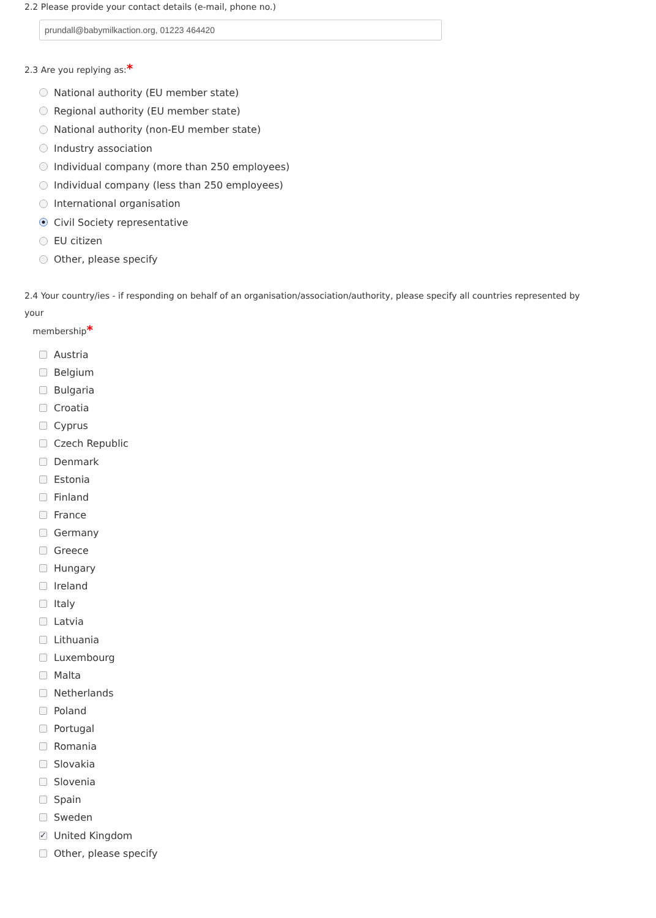2.2 Please provide your contact details (e-mail, phone no.)
prundall@babymilkaction.org, 01223 464420
2.3 Are you replying as:*
National authority (EU member state)
Regional authority (EU member state)
National authority (non-EU member state)
Industry association
Individual company (more than 250 employees)
Individual company (less than 250 employees)
International organisation
Civil Society representative
EU citizen
Other, please specify
2.4 Your country/ies - if responding on behalf of an organisation/association/authority, please specify all countries represented by your
membership*
Austria
Belgium
Bulgaria
Croatia
Cyprus
Czech Republic
Denmark
Estonia
Finland
France
Germany
Greece
Hungary
Ireland
Italy
Latvia
Lithuania
Luxembourg
Malta
Netherlands
Poland
Portugal
Romania
Slovakia
Slovenia
Spain
Sweden
✓ United Kingdom
Other, please specify